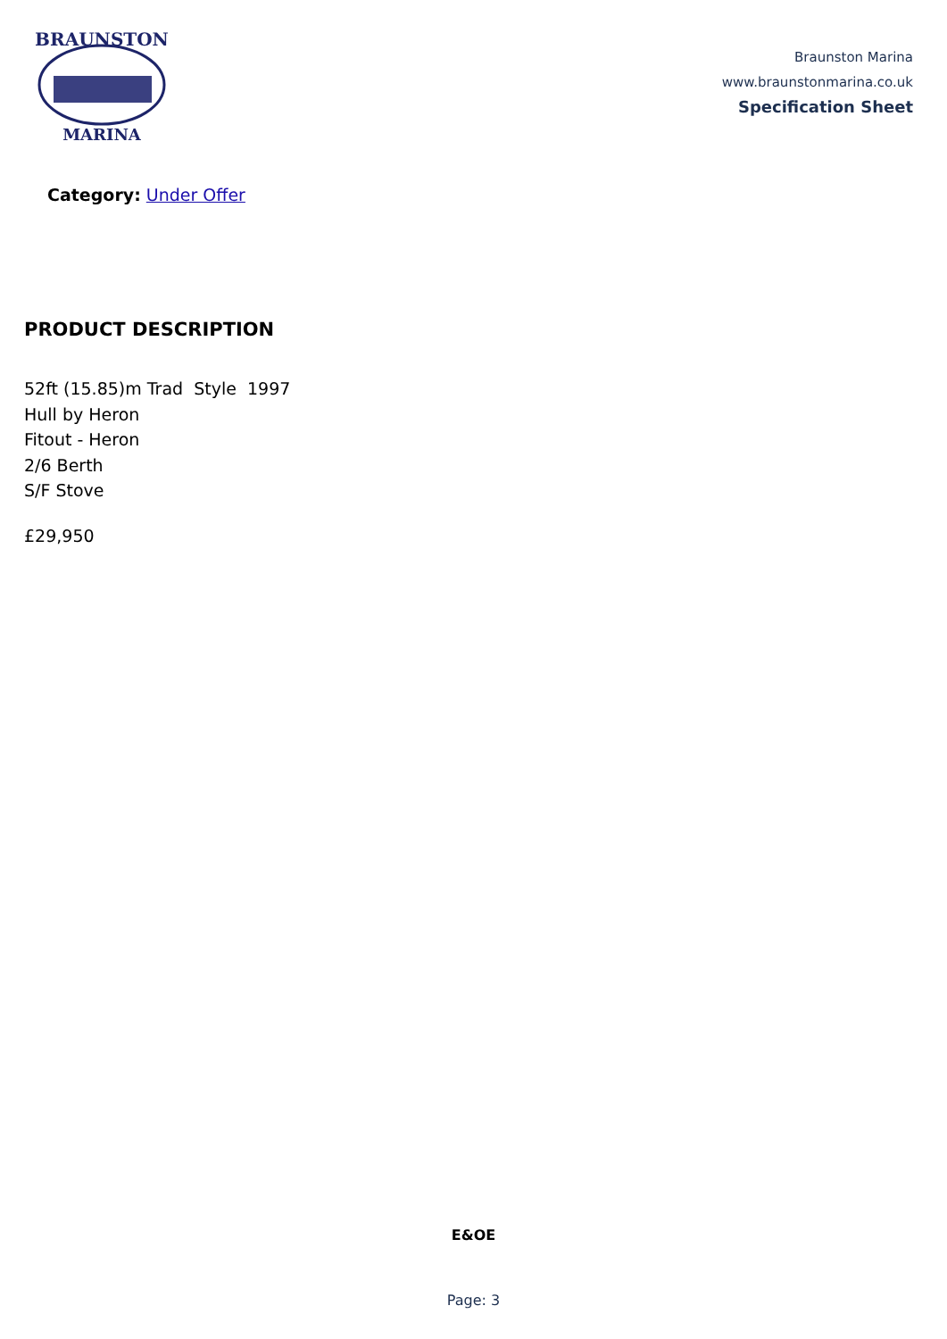BRAUNSTON
MARINA
Braunston Marina
www.braunstonmarina.co.uk
Specification Sheet
Category: Under Offer
PRODUCT DESCRIPTION
52ft (15.85)m Trad Style 1997
Hull by Heron
Fitout - Heron
2/6 Berth
S/F Stove
£29,950
E&OE
Page: 3